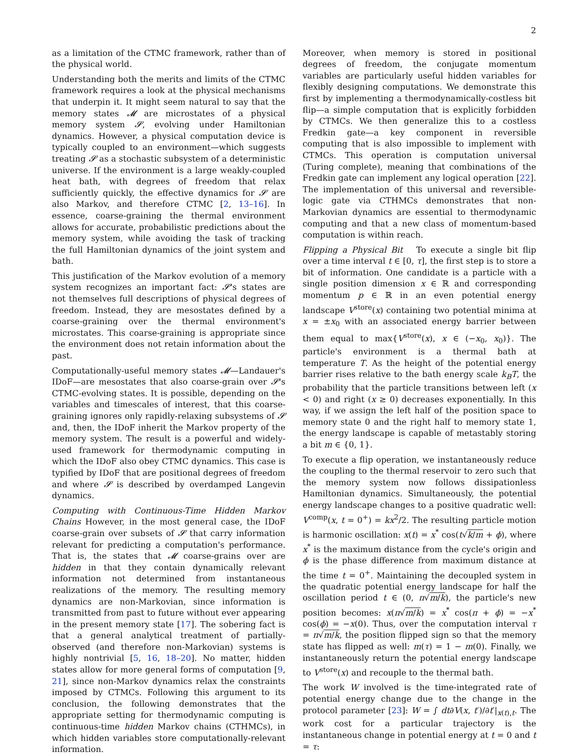2
as a limitation of the CTMC framework, rather than of the physical world.
Understanding both the merits and limits of the CTMC framework requires a look at the physical mechanisms that underpin it. It might seem natural to say that the memory states 𝓜 are microstates of a physical memory system 𝓢, evolving under Hamiltonian dynamics. However, a physical computation device is typically coupled to an environment—which suggests treating 𝓢 as a stochastic subsystem of a deterministic universe. If the environment is a large weakly-coupled heat bath, with degrees of freedom that relax sufficiently quickly, the effective dynamics for 𝓢 are also Markov, and therefore CTMC [2, 13–16]. In essence, coarse-graining the thermal environment allows for accurate, probabilistic predictions about the memory system, while avoiding the task of tracking the full Hamiltonian dynamics of the joint system and bath.
This justification of the Markov evolution of a memory system recognizes an important fact: 𝓢's states are not themselves full descriptions of physical degrees of freedom. Instead, they are mesostates defined by a coarse-graining over the thermal environment's microstates. This coarse-graining is appropriate since the environment does not retain information about the past.
Computationally-useful memory states 𝓜—Landauer's IDoF—are mesostates that also coarse-grain over 𝓢's CTMC-evolving states. It is possible, depending on the variables and timescales of interest, that this coarse-graining ignores only rapidly-relaxing subsystems of 𝓢 and, then, the IDoF inherit the Markov property of the memory system. The result is a powerful and widely-used framework for thermodynamic computing in which the IDoF also obey CTMC dynamics. This case is typified by IDoF that are positional degrees of freedom and where 𝓢 is described by overdamped Langevin dynamics.
Computing with Continuous-Time Hidden Markov Chains However, in the most general case, the IDoF coarse-grain over subsets of 𝓢 that carry information relevant for predicting a computation's performance. That is, the states that 𝓜 coarse-grains over are hidden in that they contain dynamically relevant information not determined from instantaneous realizations of the memory. The resulting memory dynamics are non-Markovian, since information is transmitted from past to future without ever appearing in the present memory state [17]. The sobering fact is that a general analytical treatment of partially-observed (and therefore non-Markovian) systems is highly nontrivial [5, 16, 18–20]. No matter, hidden states allow for more general forms of computation [9, 21], since non-Markov dynamics relax the constraints imposed by CTMCs. Following this argument to its conclusion, the following demonstrates that the appropriate setting for thermodynamic computing is continuous-time hidden Markov chains (CTHMCs), in which hidden variables store computationally-relevant information.
Moreover, when memory is stored in positional degrees of freedom, the conjugate momentum variables are particularly useful hidden variables for flexibly designing computations. We demonstrate this first by implementing a thermodynamically-costless bit flip—a simple computation that is explicitly forbidden by CTMCs. We then generalize this to a costless Fredkin gate—a key component in reversible computing that is also impossible to implement with CTMCs. This operation is computation universal (Turing complete), meaning that combinations of the Fredkin gate can implement any logical operation [22]. The implementation of this universal and reversible-logic gate via CTHMCs demonstrates that non-Markovian dynamics are essential to thermodynamic computing and that a new class of momentum-based computation is within reach.
Flipping a Physical Bit To execute a single bit flip over a time interval t ∈ [0, τ], the first step is to store a bit of information. One candidate is a particle with a single position dimension x ∈ ℝ and corresponding momentum p ∈ ℝ in an even potential energy landscape V<sup>store</sup>(x) containing two potential minima at x = ±x<sub>0</sub> with an associated energy barrier between them equal to max{V<sup>store</sup>(x), x ∈ (−x<sub>0</sub>, x<sub>0</sub>)}. The particle's environment is a thermal bath at temperature T. As the height of the potential energy barrier rises relative to the bath energy scale k<sub>B</sub>T, the probability that the particle transitions between left (x < 0) and right (x ≥ 0) decreases exponentially. In this way, if we assign the left half of the position space to memory state 0 and the right half to memory state 1, the energy landscape is capable of metastably storing a bit m ∈ {0, 1}.
To execute a flip operation, we instantaneously reduce the coupling to the thermal reservoir to zero such that the memory system now follows dissipationless Hamiltonian dynamics. Simultaneously, the potential energy landscape changes to a positive quadratic well: V<sup>comp</sup>(x, t = 0<sup>+</sup>) = kx<sup>2</sup>/2. The resulting particle motion is harmonic oscillation: x(t) = x<sup>*</sup> cos(t√k/m + ϕ), where x<sup>*</sup> is the maximum distance from the cycle's origin and ϕ is the phase difference from maximum distance at the time t = 0<sup>+</sup>. Maintaining the decoupled system in the quadratic potential energy landscape for half the oscillation period t ∈ (0, π√m/k), the particle's new position becomes: x(π√m/k) = x<sup>*</sup> cos(π + ϕ) = −x<sup>*</sup> cos(ϕ) = −x(0). Thus, over the computation interval τ = π√m/k, the position flipped sign so that the memory state has flipped as well: m(τ) = 1 − m(0). Finally, we instantaneously return the potential energy landscape to V<sup>store</sup>(x) and recouple to the thermal bath.
The work W involved is the time-integrated rate of potential energy change due to the change in the protocol parameter [23]: W = ∫ dt∂V(x, t′)/∂t′|<sub>x(t),t</sub>. The work cost for a particular trajectory is the instantaneous change in potential energy at t = 0 and t = τ: